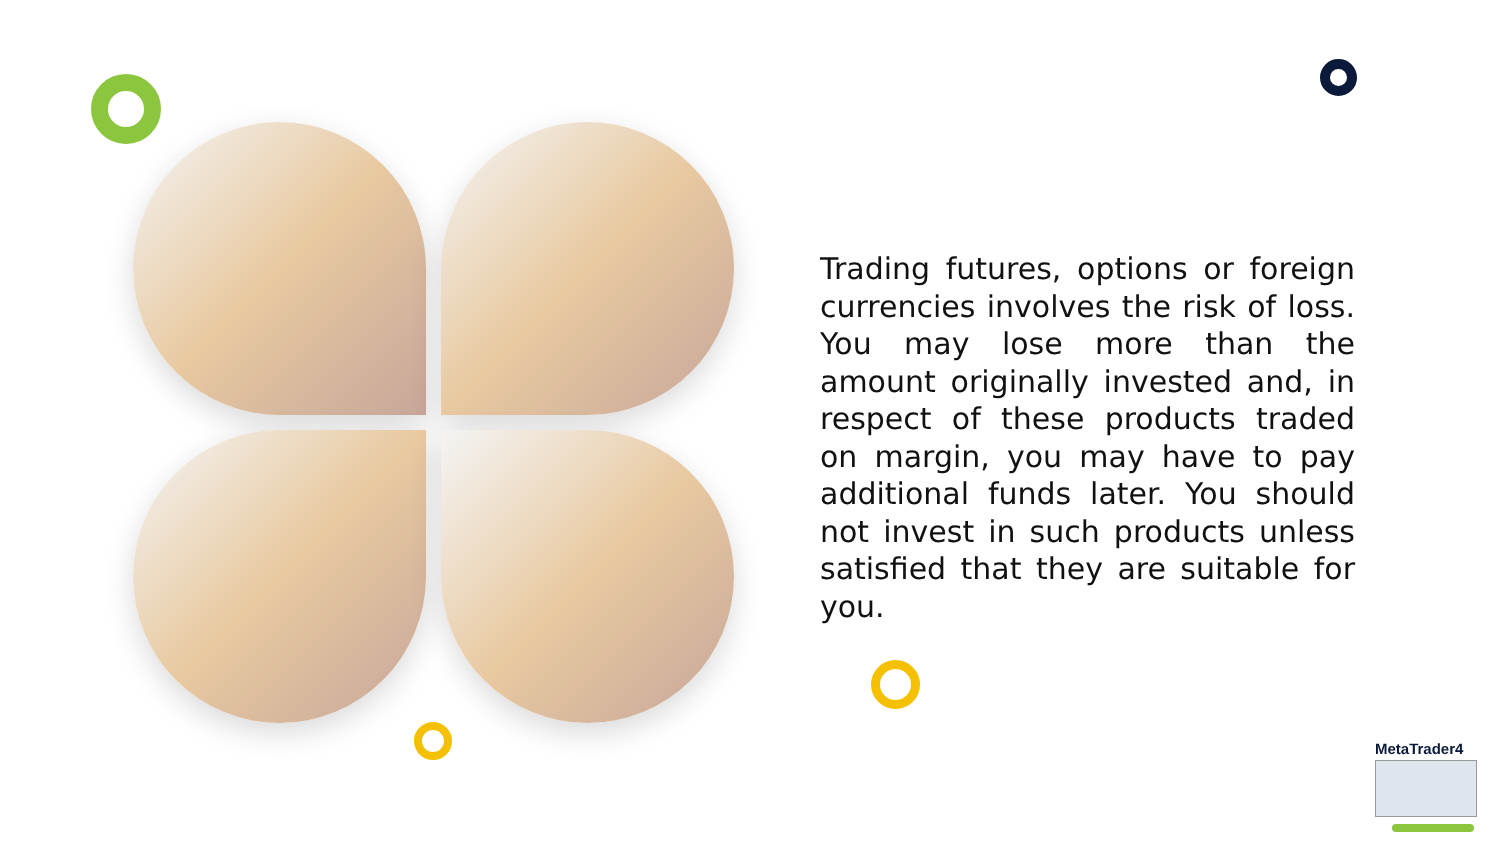Trading futures, options or foreign currencies involves the risk of loss. You may lose more than the amount originally invested and, in respect of these products traded on margin, you may have to pay additional funds later. You should not invest in such products unless satisfied that they are suitable for you.
MetaTrader4